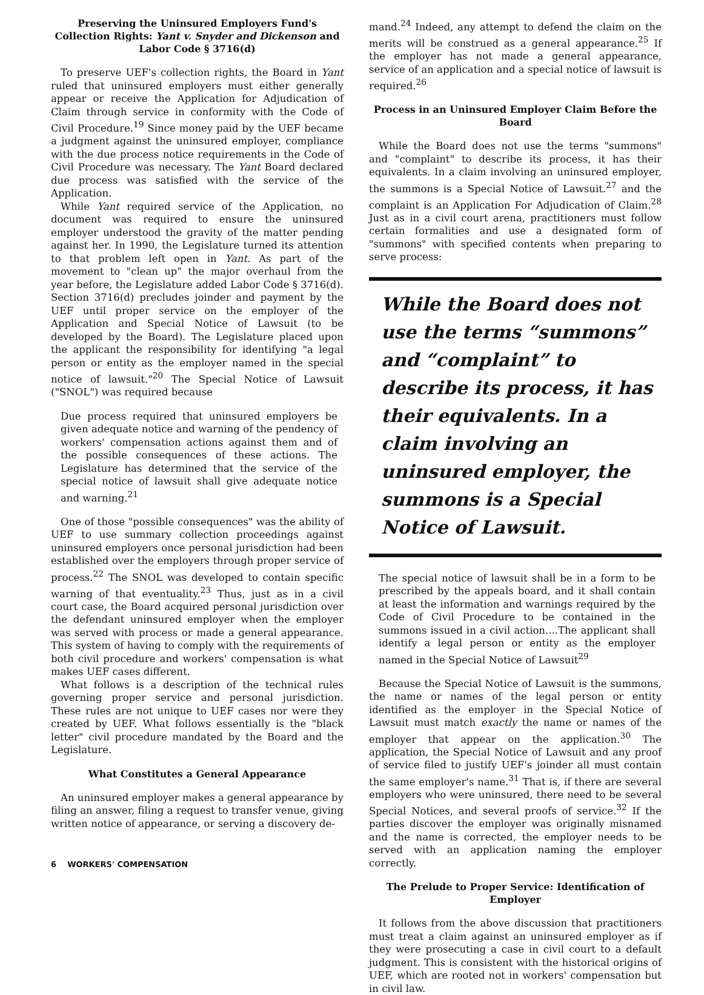Preserving the Uninsured Employers Fund's Collection Rights: Yant v. Snyder and Dickenson and Labor Code § 3716(d)
To preserve UEF's collection rights, the Board in Yant ruled that uninsured employers must either generally appear or receive the Application for Adjudication of Claim through service in conformity with the Code of Civil Procedure.<sup>19</sup> Since money paid by the UEF became a judgment against the uninsured employer, compliance with the due process notice requirements in the Code of Civil Procedure was necessary. The Yant Board declared due process was satisfied with the service of the Application.
While Yant required service of the Application, no document was required to ensure the uninsured employer understood the gravity of the matter pending against her. In 1990, the Legislature turned its attention to that problem left open in Yant. As part of the movement to "clean up" the major overhaul from the year before, the Legislature added Labor Code § 3716(d). Section 3716(d) precludes joinder and payment by the UEF until proper service on the employer of the Application and Special Notice of Lawsuit (to be developed by the Board). The Legislature placed upon the applicant the responsibility for identifying "a legal person or entity as the employer named in the special notice of lawsuit."<sup>20</sup> The Special Notice of Lawsuit ("SNOL") was required because
Due process required that uninsured employers be given adequate notice and warning of the pendency of workers' compensation actions against them and of the possible consequences of these actions. The Legislature has determined that the service of the special notice of lawsuit shall give adequate notice and warning.<sup>21</sup>
One of those "possible consequences" was the ability of UEF to use summary collection proceedings against uninsured employers once personal jurisdiction had been established over the employers through proper service of process.<sup>22</sup> The SNOL was developed to contain specific warning of that eventuality.<sup>23</sup> Thus, just as in a civil court case, the Board acquired personal jurisdiction over the defendant uninsured employer when the employer was served with process or made a general appearance. This system of having to comply with the requirements of both civil procedure and workers' compensation is what makes UEF cases different.
What follows is a description of the technical rules governing proper service and personal jurisdiction. These rules are not unique to UEF cases nor were they created by UEF. What follows essentially is the "black letter" civil procedure mandated by the Board and the Legislature.
What Constitutes a General Appearance
An uninsured employer makes a general appearance by filing an answer, filing a request to transfer venue, giving written notice of appearance, or serving a discovery de-
mand.<sup>24</sup> Indeed, any attempt to defend the claim on the merits will be construed as a general appearance.<sup>25</sup> If the employer has not made a general appearance, service of an application and a special notice of lawsuit is required.<sup>26</sup>
Process in an Uninsured Employer Claim Before the Board
While the Board does not use the terms "summons" and "complaint" to describe its process, it has their equivalents. In a claim involving an uninsured employer, the summons is a Special Notice of Lawsuit.<sup>27</sup> and the complaint is an Application For Adjudication of Claim.<sup>28</sup> Just as in a civil court arena, practitioners must follow certain formalities and use a designated form of "summons" with specified contents when preparing to serve process:
While the Board does not use the terms “summons” and “complaint” to describe its process, it has their equivalents. In a claim involving an uninsured employer, the summons is a Special Notice of Lawsuit.
The special notice of lawsuit shall be in a form to be prescribed by the appeals board, and it shall contain at least the information and warnings required by the Code of Civil Procedure to be contained in the summons issued in a civil action....The applicant shall identify a legal person or entity as the employer named in the Special Notice of Lawsuit<sup>29</sup>
Because the Special Notice of Lawsuit is the summons, the name or names of the legal person or entity identified as the employer in the Special Notice of Lawsuit must match exactly the name or names of the employer that appear on the application.<sup>30</sup> The application, the Special Notice of Lawsuit and any proof of service filed to justify UEF's joinder all must contain the same employer's name.<sup>31</sup> That is, if there are several employers who were uninsured, there need to be several Special Notices, and several proofs of service.<sup>32</sup> If the parties discover the employer was originally misnamed and the name is corrected, the employer needs to be served with an application naming the employer correctly.
The Prelude to Proper Service: Identification of Employer
It follows from the above discussion that practitioners must treat a claim against an uninsured employer as if they were prosecuting a case in civil court to a default judgment. This is consistent with the historical origins of UEF, which are rooted not in workers' compensation but in civil law.
6 WORKERS' COMPENSATION